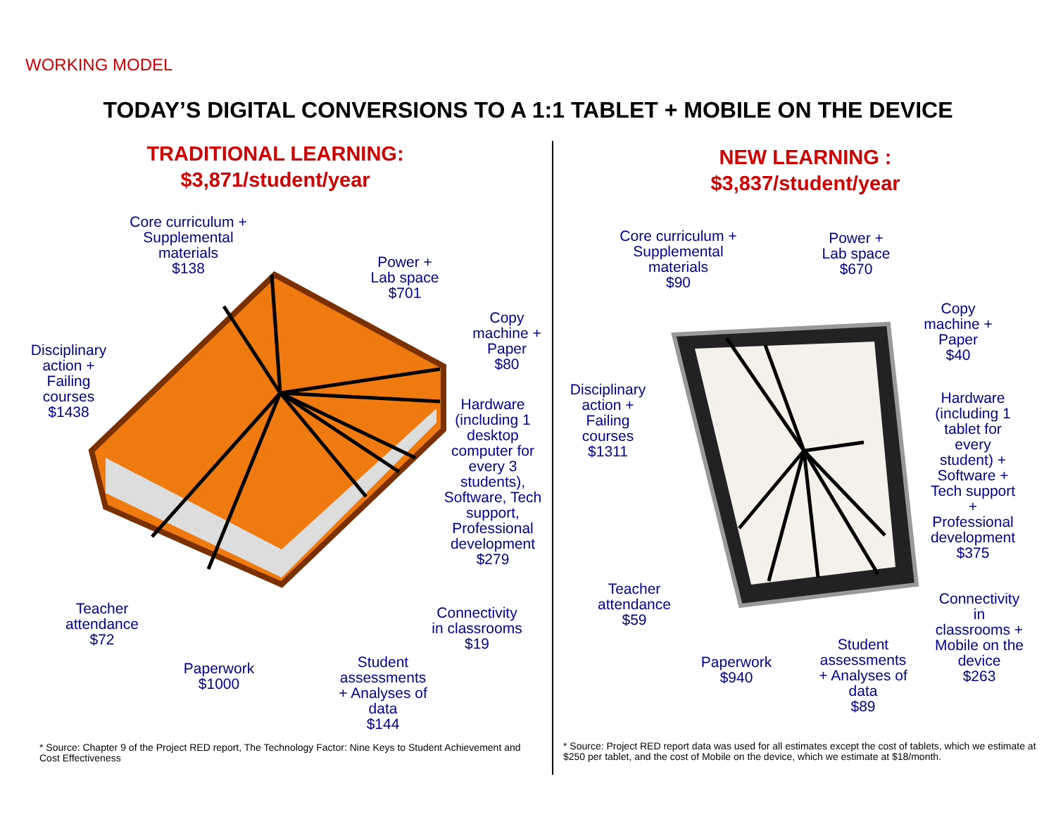WORKING MODEL
TODAY’S DIGITAL CONVERSIONS TO A 1:1 TABLET + MOBILE ON THE DEVICE
TRADITIONAL LEARNING:
$3,871/student/year
Core curriculum +
Supplemental
materials
$138
Power +
Lab space
$701
Copy
machine +
Paper
$80
Disciplinary
action +
Failing
courses
$1438
Hardware
(including 1
desktop
computer for
every 3
students),
Software, Tech
support,
Professional
development
$279
Teacher
attendance
$72
Connectivity
in classrooms
$19
Paperwork
$1000
Student
assessments
+ Analyses of
data
$144
* Source: Chapter 9 of the Project RED report, The Technology Factor: Nine Keys to Student Achievement and Cost Effectiveness
NEW LEARNING :
$3,837/student/year
Core curriculum +
Supplemental
materials
$90
Power +
Lab space
$670
Copy
machine +
Paper
$40
Disciplinary
action +
Failing
courses
$1311
Hardware
(including 1
tablet for
every
student) +
Software +
Tech support
+
Professional
development
$375
Teacher
attendance
$59
Connectivity
in
classrooms +
Mobile on the
device
$263
Paperwork
$940
Student
assessments
+ Analyses of
data
$89
* Source: Project RED report data was used for all estimates except the cost of tablets, which we estimate at $250 per tablet, and the cost of Mobile on the device, which we estimate at $18/month.